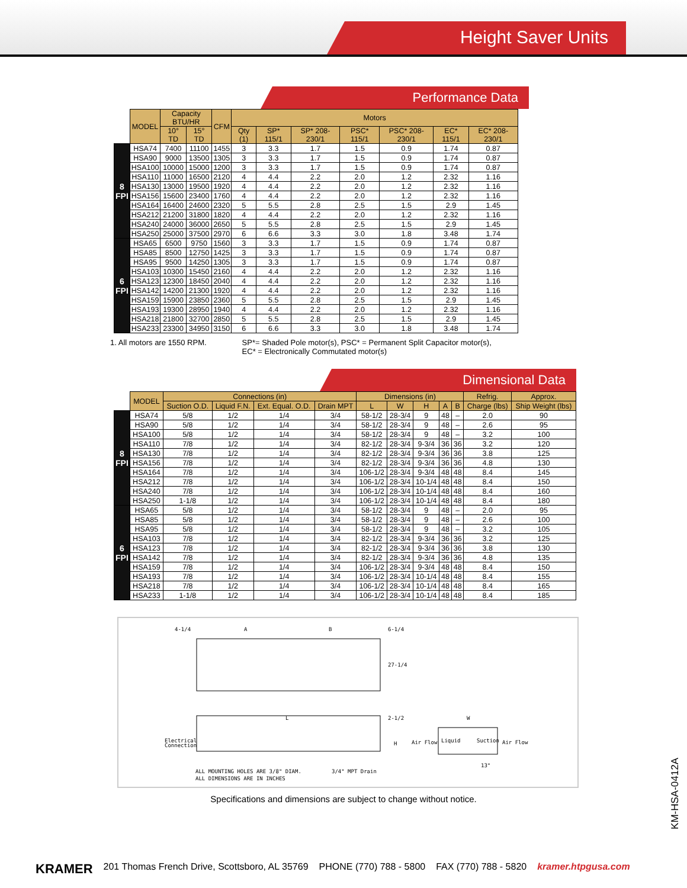Height Saver Units
Performance Data
| | MODEL | Capacity BTU/HR | | CFM | Motors | | | | | | |
| --- | --- | --- | --- | --- | --- | --- | --- | --- | --- | --- | --- |
| | | 10° TD | 15° TD | | Qty (1) | SP* 115/1 | SP* 208-230/1 | PSC* 115/1 | PSC* 208-230/1 | EC* 115/1 | EC* 208-230/1 |
| 8 FPI | HSA74 | 7400 | 11100 | 1455 | 3 | 3.3 | 1.7 | 1.5 | 0.9 | 1.74 | 0.87 |
| | HSA90 | 9000 | 13500 | 1305 | 3 | 3.3 | 1.7 | 1.5 | 0.9 | 1.74 | 0.87 |
| | HSA100 | 10000 | 15000 | 1200 | 3 | 3.3 | 1.7 | 1.5 | 0.9 | 1.74 | 0.87 |
| | HSA110 | 11000 | 16500 | 2120 | 4 | 4.4 | 2.2 | 2.0 | 1.2 | 2.32 | 1.16 |
| | HSA130 | 13000 | 19500 | 1920 | 4 | 4.4 | 2.2 | 2.0 | 1.2 | 2.32 | 1.16 |
| | HSA156 | 15600 | 23400 | 1760 | 4 | 4.4 | 2.2 | 2.0 | 1.2 | 2.32 | 1.16 |
| | HSA164 | 16400 | 24600 | 2320 | 5 | 5.5 | 2.8 | 2.5 | 1.5 | 2.9 | 1.45 |
| | HSA212 | 21200 | 31800 | 1820 | 4 | 4.4 | 2.2 | 2.0 | 1.2 | 2.32 | 1.16 |
| | HSA240 | 24000 | 36000 | 2650 | 5 | 5.5 | 2.8 | 2.5 | 1.5 | 2.9 | 1.45 |
| | HSA250 | 25000 | 37500 | 2970 | 6 | 6.6 | 3.3 | 3.0 | 1.8 | 3.48 | 1.74 |
| 6 FPI | HSA65 | 6500 | 9750 | 1560 | 3 | 3.3 | 1.7 | 1.5 | 0.9 | 1.74 | 0.87 |
| | HSA85 | 8500 | 12750 | 1425 | 3 | 3.3 | 1.7 | 1.5 | 0.9 | 1.74 | 0.87 |
| | HSA95 | 9500 | 14250 | 1305 | 3 | 3.3 | 1.7 | 1.5 | 0.9 | 1.74 | 0.87 |
| | HSA103 | 10300 | 15450 | 2160 | 4 | 4.4 | 2.2 | 2.0 | 1.2 | 2.32 | 1.16 |
| | HSA123 | 12300 | 18450 | 2040 | 4 | 4.4 | 2.2 | 2.0 | 1.2 | 2.32 | 1.16 |
| | HSA142 | 14200 | 21300 | 1920 | 4 | 4.4 | 2.2 | 2.0 | 1.2 | 2.32 | 1.16 |
| | HSA159 | 15900 | 23850 | 2360 | 5 | 5.5 | 2.8 | 2.5 | 1.5 | 2.9 | 1.45 |
| | HSA193 | 19300 | 28950 | 1940 | 4 | 4.4 | 2.2 | 2.0 | 1.2 | 2.32 | 1.16 |
| | HSA218 | 21800 | 32700 | 2850 | 5 | 5.5 | 2.8 | 2.5 | 1.5 | 2.9 | 1.45 |
| | HSA233 | 23300 | 34950 | 3150 | 6 | 6.6 | 3.3 | 3.0 | 1.8 | 3.48 | 1.74 |
1. All motors are 1550 RPM. SP*= Shaded Pole motor(s), PSC* = Permanent Split Capacitor motor(s),
EC* = Electronically Commutated motor(s)
Dimensional Data
| | MODEL | Connections (in) | | | | Dimensions (in) | | | | | Refrig. | Approx. |
| --- | --- | --- | --- | --- | --- | --- | --- | --- | --- | --- | --- | --- |
| | | Suction O.D. | Liquid F.N. | Ext. Equal. O.D. | Drain MPT | L | W | H | A | B | Charge (lbs) | Ship Weight (lbs) |
| 8 FPI | HSA74 | 5/8 | 1/2 | 1/4 | 3/4 | 58-1/2 | 28-3/4 | 9 | 48 | – | 2.0 | 90 |
| | HSA90 | 5/8 | 1/2 | 1/4 | 3/4 | 58-1/2 | 28-3/4 | 9 | 48 | – | 2.6 | 95 |
| | HSA100 | 5/8 | 1/2 | 1/4 | 3/4 | 58-1/2 | 28-3/4 | 9 | 48 | – | 3.2 | 100 |
| | HSA110 | 7/8 | 1/2 | 1/4 | 3/4 | 82-1/2 | 28-3/4 | 9-3/4 | 36 | 36 | 3.2 | 120 |
| | HSA130 | 7/8 | 1/2 | 1/4 | 3/4 | 82-1/2 | 28-3/4 | 9-3/4 | 36 | 36 | 3.8 | 125 |
| | HSA156 | 7/8 | 1/2 | 1/4 | 3/4 | 82-1/2 | 28-3/4 | 9-3/4 | 36 | 36 | 4.8 | 130 |
| | HSA164 | 7/8 | 1/2 | 1/4 | 3/4 | 106-1/2 | 28-3/4 | 9-3/4 | 48 | 48 | 8.4 | 145 |
| | HSA212 | 7/8 | 1/2 | 1/4 | 3/4 | 106-1/2 | 28-3/4 | 10-1/4 | 48 | 48 | 8.4 | 150 |
| | HSA240 | 7/8 | 1/2 | 1/4 | 3/4 | 106-1/2 | 28-3/4 | 10-1/4 | 48 | 48 | 8.4 | 160 |
| | HSA250 | 1-1/8 | 1/2 | 1/4 | 3/4 | 106-1/2 | 28-3/4 | 10-1/4 | 48 | 48 | 8.4 | 180 |
| 6 FPI | HSA65 | 5/8 | 1/2 | 1/4 | 3/4 | 58-1/2 | 28-3/4 | 9 | 48 | – | 2.0 | 95 |
| | HSA85 | 5/8 | 1/2 | 1/4 | 3/4 | 58-1/2 | 28-3/4 | 9 | 48 | – | 2.6 | 100 |
| | HSA95 | 5/8 | 1/2 | 1/4 | 3/4 | 58-1/2 | 28-3/4 | 9 | 48 | – | 3.2 | 105 |
| | HSA103 | 7/8 | 1/2 | 1/4 | 3/4 | 82-1/2 | 28-3/4 | 9-3/4 | 36 | 36 | 3.2 | 125 |
| | HSA123 | 7/8 | 1/2 | 1/4 | 3/4 | 82-1/2 | 28-3/4 | 9-3/4 | 36 | 36 | 3.8 | 130 |
| | HSA142 | 7/8 | 1/2 | 1/4 | 3/4 | 82-1/2 | 28-3/4 | 9-3/4 | 36 | 36 | 4.8 | 135 |
| | HSA159 | 7/8 | 1/2 | 1/4 | 3/4 | 106-1/2 | 28-3/4 | 9-3/4 | 48 | 48 | 8.4 | 150 |
| | HSA193 | 7/8 | 1/2 | 1/4 | 3/4 | 106-1/2 | 28-3/4 | 10-1/4 | 48 | 48 | 8.4 | 155 |
| | HSA218 | 7/8 | 1/2 | 1/4 | 3/4 | 106-1/2 | 28-3/4 | 10-1/4 | 48 | 48 | 8.4 | 165 |
| | HSA233 | 1-1/8 | 1/2 | 1/4 | 3/4 | 106-1/2 | 28-3/4 | 10-1/4 | 48 | 48 | 8.4 | 185 |
4-1/4
A
B
6-1/4
27-1/4
L
2-1/2
W
Electrical
Connection
H
Air Flow
Liquid
Suction
Air Flow
13"
3/4" MPT Drain
ALL MOUNTING HOLES ARE 3/8" DIAM.
ALL DIMENSIONS ARE IN INCHES
Specifications and dimensions are subject to change without notice.
KM-HSA-0412A
KRAMER 201 Thomas French Drive, Scottsboro, AL 35769 PHONE (770) 788 - 5800 FAX (770) 788 - 5820 kramer.htpgusa.com